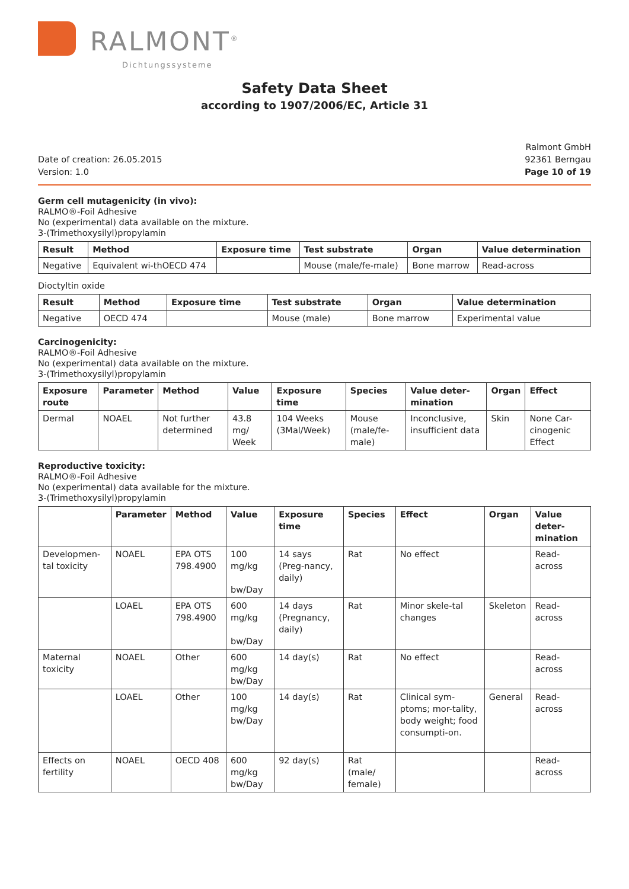RALMONT<sup>®</sup>
Dichtungssysteme
Safety Data Sheet
according to 1907/2006/EC, Article 31
Date of creation: 26.05.2015
Version: 1.0
Ralmont GmbH
92361 Berngau
Page 10 of 19
Germ cell mutagenicity (in vivo):
RALMO®-Foil Adhesive
No (experimental) data available on the mixture.
3-(Trimethoxysilyl)propylamin
| Result | Method | Exposure time | Test substrate | Organ | Value determination |
| --- | --- | --- | --- | --- | --- |
| Negative | Equivalent wi-thOECD 474 | | Mouse (male/fe-male) | Bone marrow | Read-across |
Dioctyltin oxide
| Result | Method | Exposure time | Test substrate | Organ | Value determination |
| --- | --- | --- | --- | --- | --- |
| Negative | OECD 474 | | Mouse (male) | Bone marrow | Experimental value |
Carcinogenicity:
RALMO®-Foil Adhesive
No (experimental) data available on the mixture.
3-(Trimethoxysilyl)propylamin
| Exposure route | Parameter | Method | Value | Exposure time | Species | Value deter-mination | Organ | Effect |
| --- | --- | --- | --- | --- | --- | --- | --- | --- |
| Dermal | NOAEL | Not further determined | 43.8 mg/ Week | 104 Weeks (3Mal/Week) | Mouse (male/fe-male) | Inconclusive, insufficient data | Skin | None Car-cinogenic Effect |
Reproductive toxicity:
RALMO®-Foil Adhesive
No (experimental) data available for the mixture.
3-(Trimethoxysilyl)propylamin
| | Parameter | Method | Value | Exposure time | Species | Effect | Organ | Value deter-mination |
| --- | --- | --- | --- | --- | --- | --- | --- | --- |
| Developmen-tal toxicity | NOAEL | EPA OTS 798.4900 | 100 mg/kg bw/Day | 14 says (Preg-nancy, daily) | Rat | No effect | | Read-across |
| | LOAEL | EPA OTS 798.4900 | 600 mg/kg bw/Day | 14 days (Pregnancy, daily) | Rat | Minor skele-tal changes | Skeleton | Read-across |
| Maternal toxicity | NOAEL | Other | 600 mg/kg bw/Day | 14 day(s) | Rat | No effect | | Read-across |
| | LOAEL | Other | 100 mg/kg bw/Day | 14 day(s) | Rat | Clinical sym-ptoms; mor-tality, body weight; food consumpti-on. | General | Read-across |
| Effects on fertility | NOAEL | OECD 408 | 600 mg/kg bw/Day | 92 day(s) | Rat (male/ female) | | | Read-across |